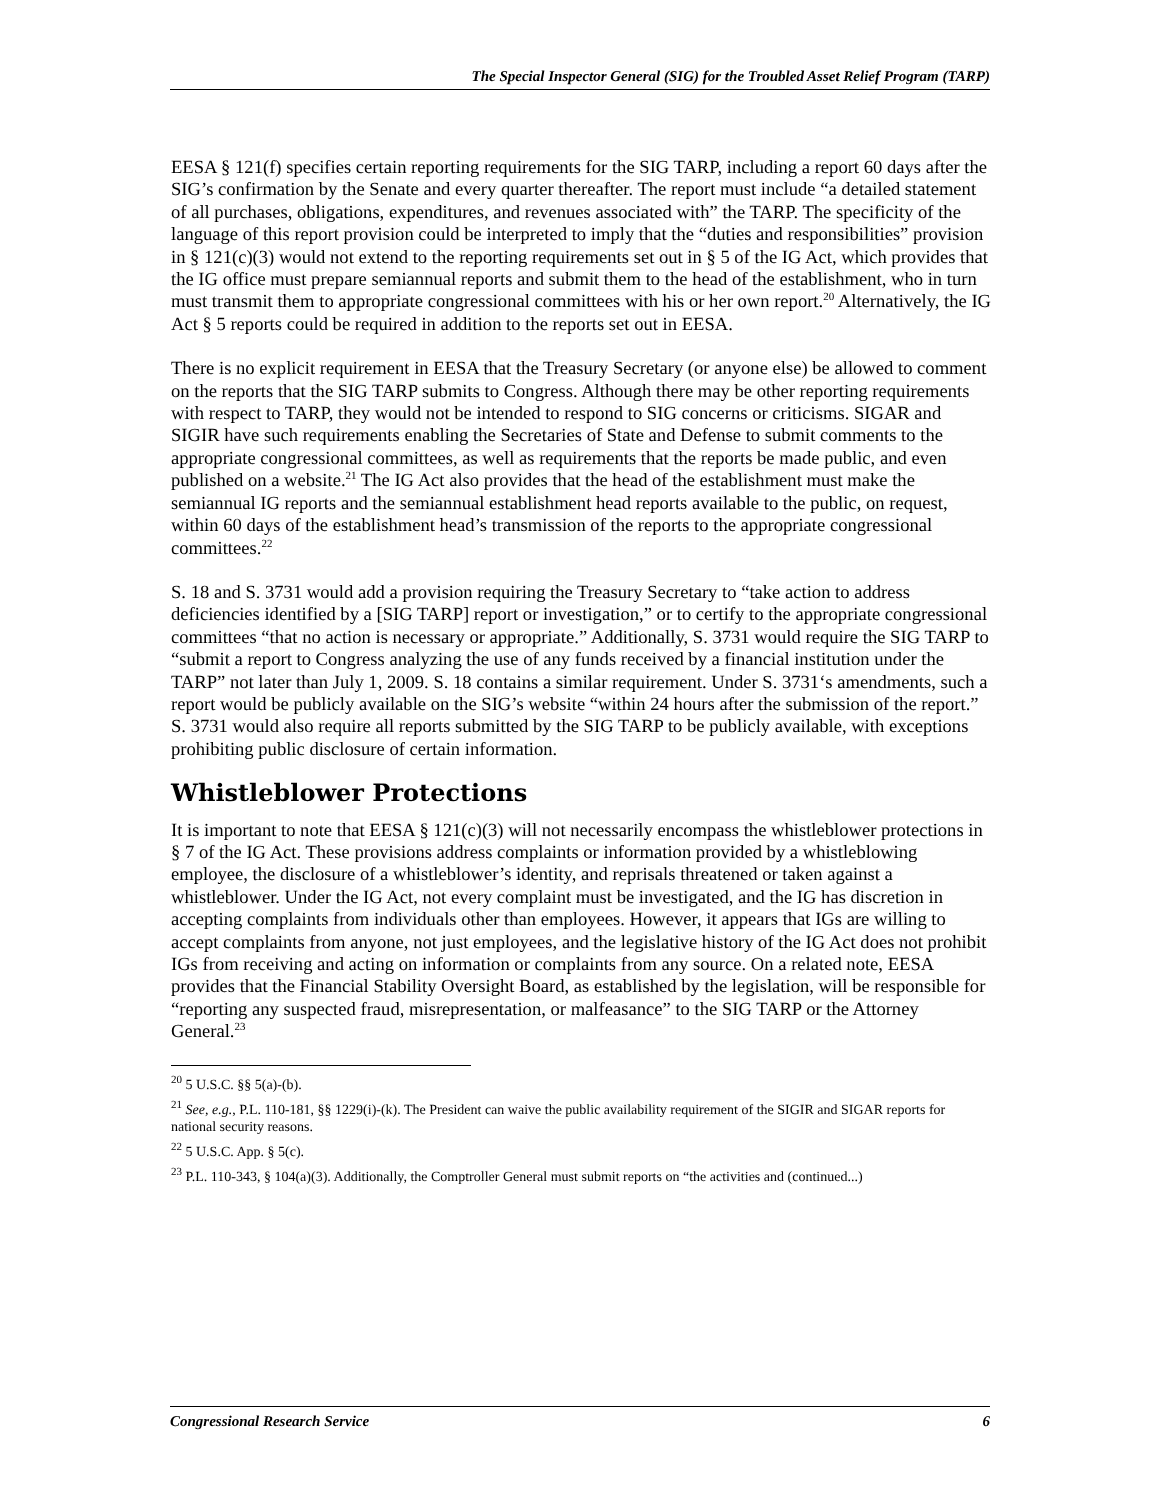The Special Inspector General (SIG) for the Troubled Asset Relief Program (TARP)
EESA § 121(f) specifies certain reporting requirements for the SIG TARP, including a report 60 days after the SIG’s confirmation by the Senate and every quarter thereafter. The report must include “a detailed statement of all purchases, obligations, expenditures, and revenues associated with” the TARP. The specificity of the language of this report provision could be interpreted to imply that the “duties and responsibilities” provision in § 121(c)(3) would not extend to the reporting requirements set out in § 5 of the IG Act, which provides that the IG office must prepare semiannual reports and submit them to the head of the establishment, who in turn must transmit them to appropriate congressional committees with his or her own report.<sup>20</sup> Alternatively, the IG Act § 5 reports could be required in addition to the reports set out in EESA.
There is no explicit requirement in EESA that the Treasury Secretary (or anyone else) be allowed to comment on the reports that the SIG TARP submits to Congress. Although there may be other reporting requirements with respect to TARP, they would not be intended to respond to SIG concerns or criticisms. SIGAR and SIGIR have such requirements enabling the Secretaries of State and Defense to submit comments to the appropriate congressional committees, as well as requirements that the reports be made public, and even published on a website.<sup>21</sup> The IG Act also provides that the head of the establishment must make the semiannual IG reports and the semiannual establishment head reports available to the public, on request, within 60 days of the establishment head’s transmission of the reports to the appropriate congressional committees.<sup>22</sup>
S. 18 and S. 3731 would add a provision requiring the Treasury Secretary to “take action to address deficiencies identified by a [SIG TARP] report or investigation,” or to certify to the appropriate congressional committees “that no action is necessary or appropriate.” Additionally, S. 3731 would require the SIG TARP to “submit a report to Congress analyzing the use of any funds received by a financial institution under the TARP” not later than July 1, 2009. S. 18 contains a similar requirement. Under S. 3731‘s amendments, such a report would be publicly available on the SIG’s website “within 24 hours after the submission of the report.” S. 3731 would also require all reports submitted by the SIG TARP to be publicly available, with exceptions prohibiting public disclosure of certain information.
Whistleblower Protections
It is important to note that EESA § 121(c)(3) will not necessarily encompass the whistleblower protections in § 7 of the IG Act. These provisions address complaints or information provided by a whistleblowing employee, the disclosure of a whistleblower’s identity, and reprisals threatened or taken against a whistleblower. Under the IG Act, not every complaint must be investigated, and the IG has discretion in accepting complaints from individuals other than employees. However, it appears that IGs are willing to accept complaints from anyone, not just employees, and the legislative history of the IG Act does not prohibit IGs from receiving and acting on information or complaints from any source. On a related note, EESA provides that the Financial Stability Oversight Board, as established by the legislation, will be responsible for “reporting any suspected fraud, misrepresentation, or malfeasance” to the SIG TARP or the Attorney General.<sup>23</sup>
<sup>20</sup> 5 U.S.C. §§ 5(a)-(b).
<sup>21</sup> See, e.g., P.L. 110-181, §§ 1229(i)-(k). The President can waive the public availability requirement of the SIGIR and SIGAR reports for national security reasons.
<sup>22</sup> 5 U.S.C. App. § 5(c).
<sup>23</sup> P.L. 110-343, § 104(a)(3). Additionally, the Comptroller General must submit reports on “the activities and (continued...)
Congressional Research Service 6